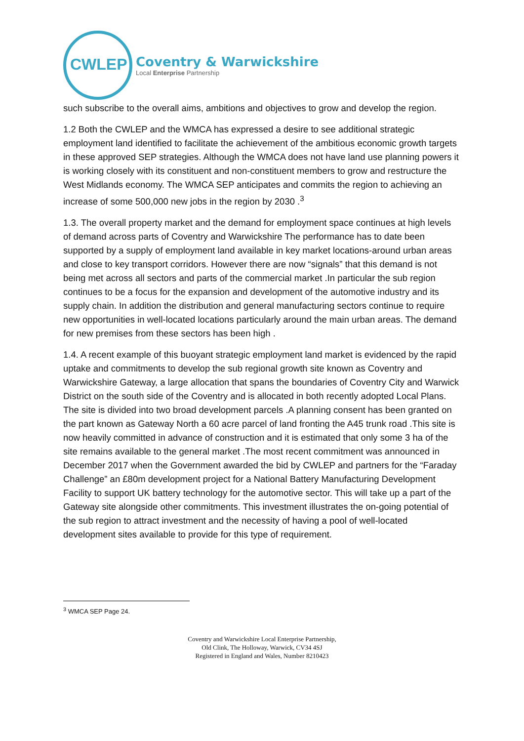CWLEP
Coventry & Warwickshire
Local Enterprise Partnership
such subscribe to the overall aims, ambitions and objectives to grow and develop the region.
1.2 Both the CWLEP and the WMCA has expressed a desire to see additional strategic employment land identified to facilitate the achievement of the ambitious economic growth targets in these approved SEP strategies. Although the WMCA does not have land use planning powers it is working closely with its constituent and non-constituent members to grow and restructure the West Midlands economy. The WMCA SEP anticipates and commits the region to achieving an increase of some 500,000 new jobs in the region by 2030 .<sup>3</sup>
1.3. The overall property market and the demand for employment space continues at high levels of demand across parts of Coventry and Warwickshire The performance has to date been supported by a supply of employment land available in key market locations-around urban areas and close to key transport corridors. However there are now “signals” that this demand is not being met across all sectors and parts of the commercial market .In particular the sub region continues to be a focus for the expansion and development of the automotive industry and its supply chain. In addition the distribution and general manufacturing sectors continue to require new opportunities in well-located locations particularly around the main urban areas. The demand for new premises from these sectors has been high .
1.4. A recent example of this buoyant strategic employment land market is evidenced by the rapid uptake and commitments to develop the sub regional growth site known as Coventry and Warwickshire Gateway, a large allocation that spans the boundaries of Coventry City and Warwick District on the south side of the Coventry and is allocated in both recently adopted Local Plans. The site is divided into two broad development parcels .A planning consent has been granted on the part known as Gateway North a 60 acre parcel of land fronting the A45 trunk road .This site is now heavily committed in advance of construction and it is estimated that only some 3 ha of the site remains available to the general market .The most recent commitment was announced in December 2017 when the Government awarded the bid by CWLEP and partners for the “Faraday Challenge” an £80m development project for a National Battery Manufacturing Development Facility to support UK battery technology for the automotive sector. This will take up a part of the Gateway site alongside other commitments. This investment illustrates the on-going potential of the sub region to attract investment and the necessity of having a pool of well-located development sites available to provide for this type of requirement.
<sup>3</sup> WMCA SEP Page 24.
Coventry and Warwickshire Local Enterprise Partnership,
Old Clink, The Holloway, Warwick, CV34 4SJ
Registered in England and Wales, Number 8210423